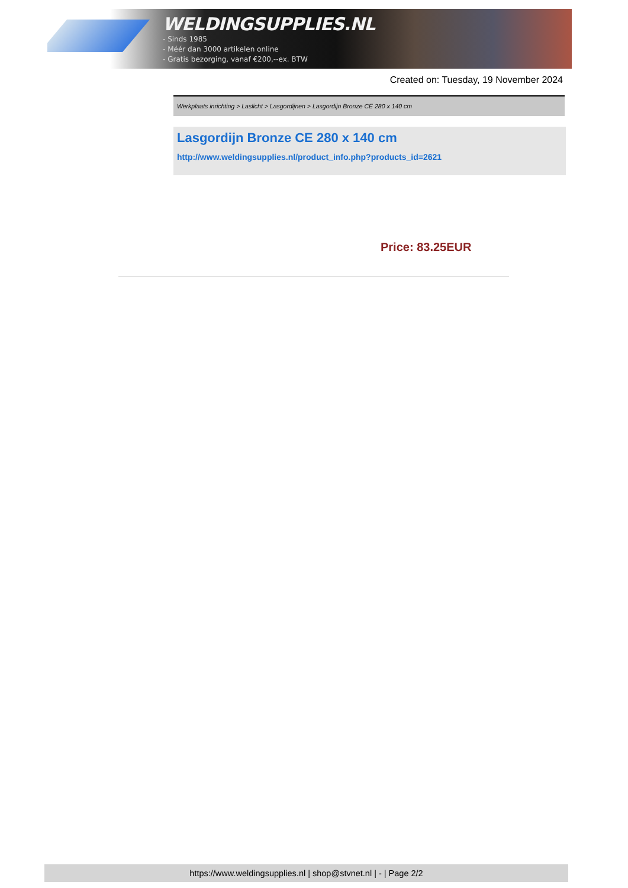WELDINGSUPPLIES.NL
- Sinds 1985
- Méér dan 3000 artikelen online
- Gratis bezorging, vanaf €200,--ex. BTW
Created on: Tuesday, 19 November 2024
Werkplaats inrichting > Laslicht > Lasgordijnen > Lasgordijn Bronze CE 280 x 140 cm
Lasgordijn Bronze CE 280 x 140 cm
http://www.weldingsupplies.nl/product_info.php?products_id=2621
Price: 83.25EUR
https://www.weldingsupplies.nl | shop@stvnet.nl | - | Page 2/2